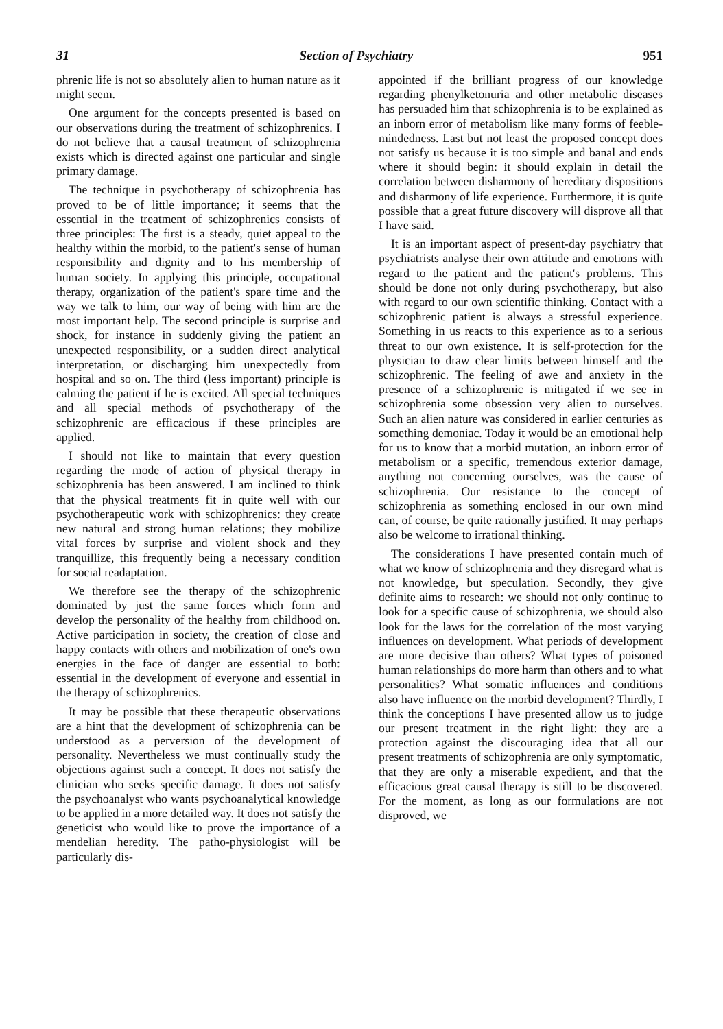31 Section of Psychiatry 951
phrenic life is not so absolutely alien to human nature as it might seem.
One argument for the concepts presented is based on our observations during the treatment of schizophrenics. I do not believe that a causal treatment of schizophrenia exists which is directed against one particular and single primary damage.
The technique in psychotherapy of schizophrenia has proved to be of little importance; it seems that the essential in the treatment of schizophrenics consists of three principles: The first is a steady, quiet appeal to the healthy within the morbid, to the patient's sense of human responsibility and dignity and to his membership of human society. In applying this principle, occupational therapy, organization of the patient's spare time and the way we talk to him, our way of being with him are the most important help. The second principle is surprise and shock, for instance in suddenly giving the patient an unexpected responsibility, or a sudden direct analytical interpretation, or discharging him unexpectedly from hospital and so on. The third (less important) principle is calming the patient if he is excited. All special techniques and all special methods of psychotherapy of the schizophrenic are efficacious if these principles are applied.
I should not like to maintain that every question regarding the mode of action of physical therapy in schizophrenia has been answered. I am inclined to think that the physical treatments fit in quite well with our psychotherapeutic work with schizophrenics: they create new natural and strong human relations; they mobilize vital forces by surprise and violent shock and they tranquillize, this frequently being a necessary condition for social readaptation.
We therefore see the therapy of the schizophrenic dominated by just the same forces which form and develop the personality of the healthy from childhood on. Active participation in society, the creation of close and happy contacts with others and mobilization of one's own energies in the face of danger are essential to both: essential in the development of everyone and essential in the therapy of schizophrenics.
It may be possible that these therapeutic observations are a hint that the development of schizophrenia can be understood as a perversion of the development of personality. Nevertheless we must continually study the objections against such a concept. It does not satisfy the clinician who seeks specific damage. It does not satisfy the psychoanalyst who wants psychoanalytical knowledge to be applied in a more detailed way. It does not satisfy the geneticist who would like to prove the importance of a mendelian heredity. The patho-physiologist will be particularly dis-
appointed if the brilliant progress of our knowledge regarding phenylketonuria and other metabolic diseases has persuaded him that schizophrenia is to be explained as an inborn error of metabolism like many forms of feeble-mindedness. Last but not least the proposed concept does not satisfy us because it is too simple and banal and ends where it should begin: it should explain in detail the correlation between disharmony of hereditary dispositions and disharmony of life experience. Furthermore, it is quite possible that a great future discovery will disprove all that I have said.
It is an important aspect of present-day psychiatry that psychiatrists analyse their own attitude and emotions with regard to the patient and the patient's problems. This should be done not only during psychotherapy, but also with regard to our own scientific thinking. Contact with a schizophrenic patient is always a stressful experience. Something in us reacts to this experience as to a serious threat to our own existence. It is self-protection for the physician to draw clear limits between himself and the schizophrenic. The feeling of awe and anxiety in the presence of a schizophrenic is mitigated if we see in schizophrenia some obsession very alien to ourselves. Such an alien nature was considered in earlier centuries as something demoniac. Today it would be an emotional help for us to know that a morbid mutation, an inborn error of metabolism or a specific, tremendous exterior damage, anything not concerning ourselves, was the cause of schizophrenia. Our resistance to the concept of schizophrenia as something enclosed in our own mind can, of course, be quite rationally justified. It may perhaps also be welcome to irrational thinking.
The considerations I have presented contain much of what we know of schizophrenia and they disregard what is not knowledge, but speculation. Secondly, they give definite aims to research: we should not only continue to look for a specific cause of schizophrenia, we should also look for the laws for the correlation of the most varying influences on development. What periods of development are more decisive than others? What types of poisoned human relationships do more harm than others and to what personalities? What somatic influences and conditions also have influence on the morbid development? Thirdly, I think the conceptions I have presented allow us to judge our present treatment in the right light: they are a protection against the discouraging idea that all our present treatments of schizophrenia are only symptomatic, that they are only a miserable expedient, and that the efficacious great causal therapy is still to be discovered. For the moment, as long as our formulations are not disproved, we